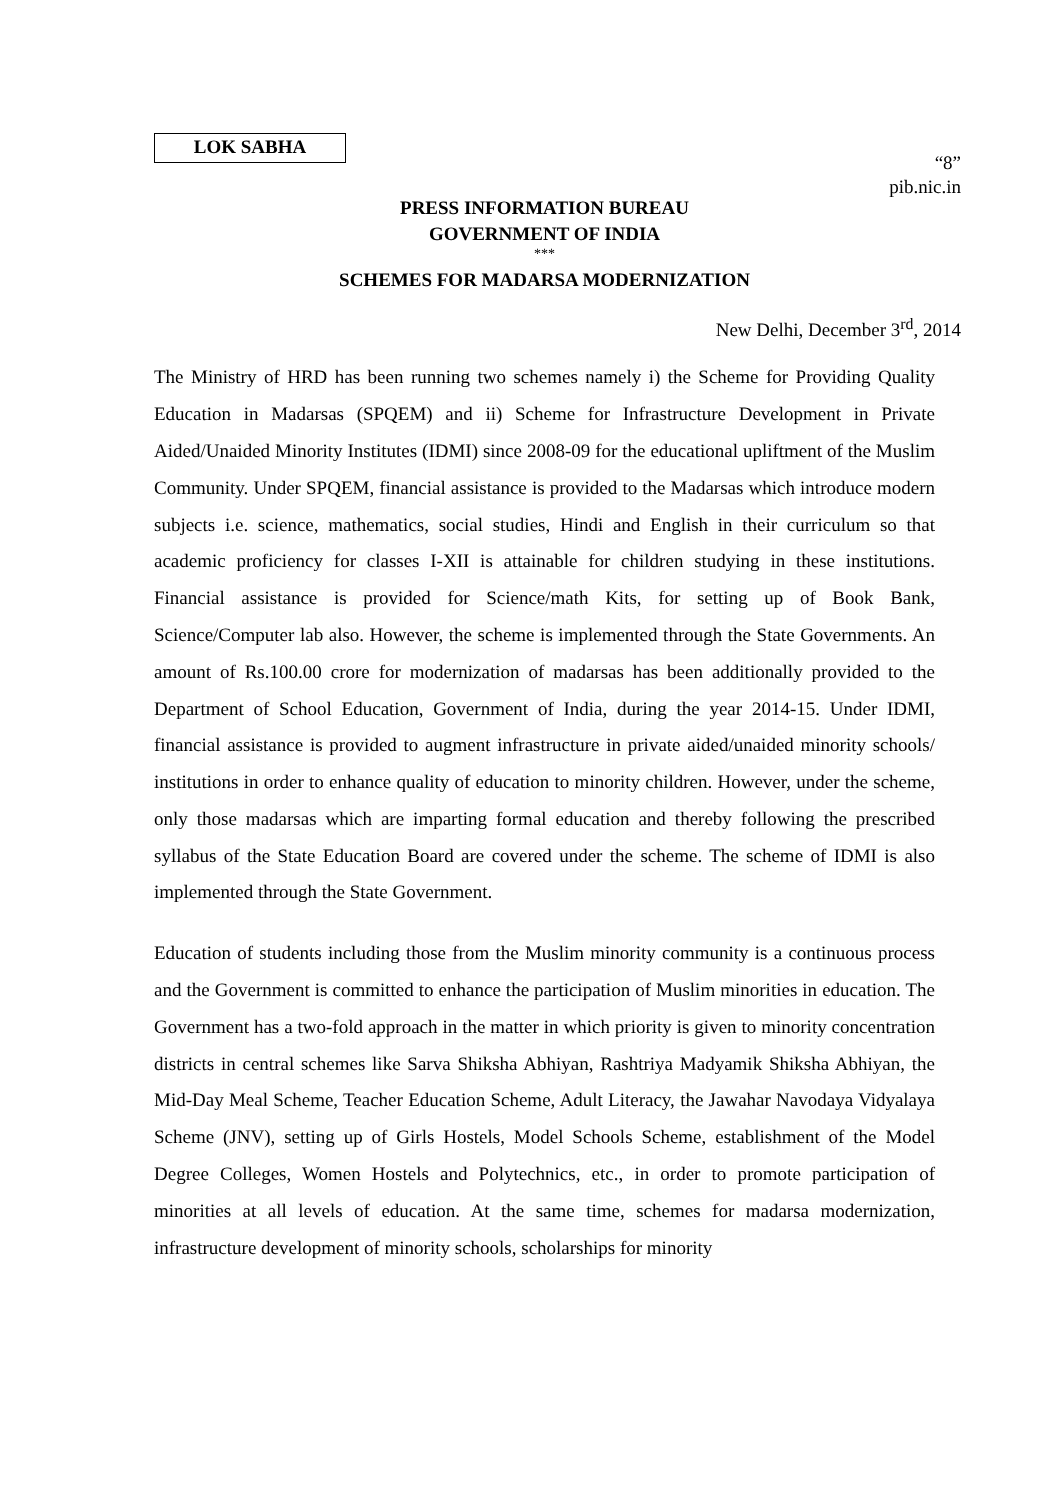LOK SABHA
“8”
pib.nic.in
PRESS INFORMATION BUREAU
GOVERNMENT OF INDIA
***
SCHEMES FOR MADARSA MODERNIZATION
New Delhi, December 3<sup>rd</sup>, 2014
The Ministry of HRD has been running two schemes namely i) the Scheme for Providing Quality Education in Madarsas (SPQEM) and ii) Scheme for Infrastructure Development in Private Aided/Unaided Minority Institutes (IDMI) since 2008-09 for the educational upliftment of the Muslim Community. Under SPQEM, financial assistance is provided to the Madarsas which introduce modern subjects i.e. science, mathematics, social studies, Hindi and English in their curriculum so that academic proficiency for classes I-XII is attainable for children studying in these institutions. Financial assistance is provided for Science/math Kits, for setting up of Book Bank, Science/Computer lab also. However, the scheme is implemented through the State Governments. An amount of Rs.100.00 crore for modernization of madarsas has been additionally provided to the Department of School Education, Government of India, during the year 2014-15. Under IDMI, financial assistance is provided to augment infrastructure in private aided/unaided minority schools/ institutions in order to enhance quality of education to minority children. However, under the scheme, only those madarsas which are imparting formal education and thereby following the prescribed syllabus of the State Education Board are covered under the scheme. The scheme of IDMI is also implemented through the State Government.
Education of students including those from the Muslim minority community is a continuous process and the Government is committed to enhance the participation of Muslim minorities in education. The Government has a two-fold approach in the matter in which priority is given to minority concentration districts in central schemes like Sarva Shiksha Abhiyan, Rashtriya Madyamik Shiksha Abhiyan, the Mid-Day Meal Scheme, Teacher Education Scheme, Adult Literacy, the Jawahar Navodaya Vidyalaya Scheme (JNV), setting up of Girls Hostels, Model Schools Scheme, establishment of the Model Degree Colleges, Women Hostels and Polytechnics, etc., in order to promote participation of minorities at all levels of education. At the same time, schemes for madarsa modernization, infrastructure development of minority schools, scholarships for minority